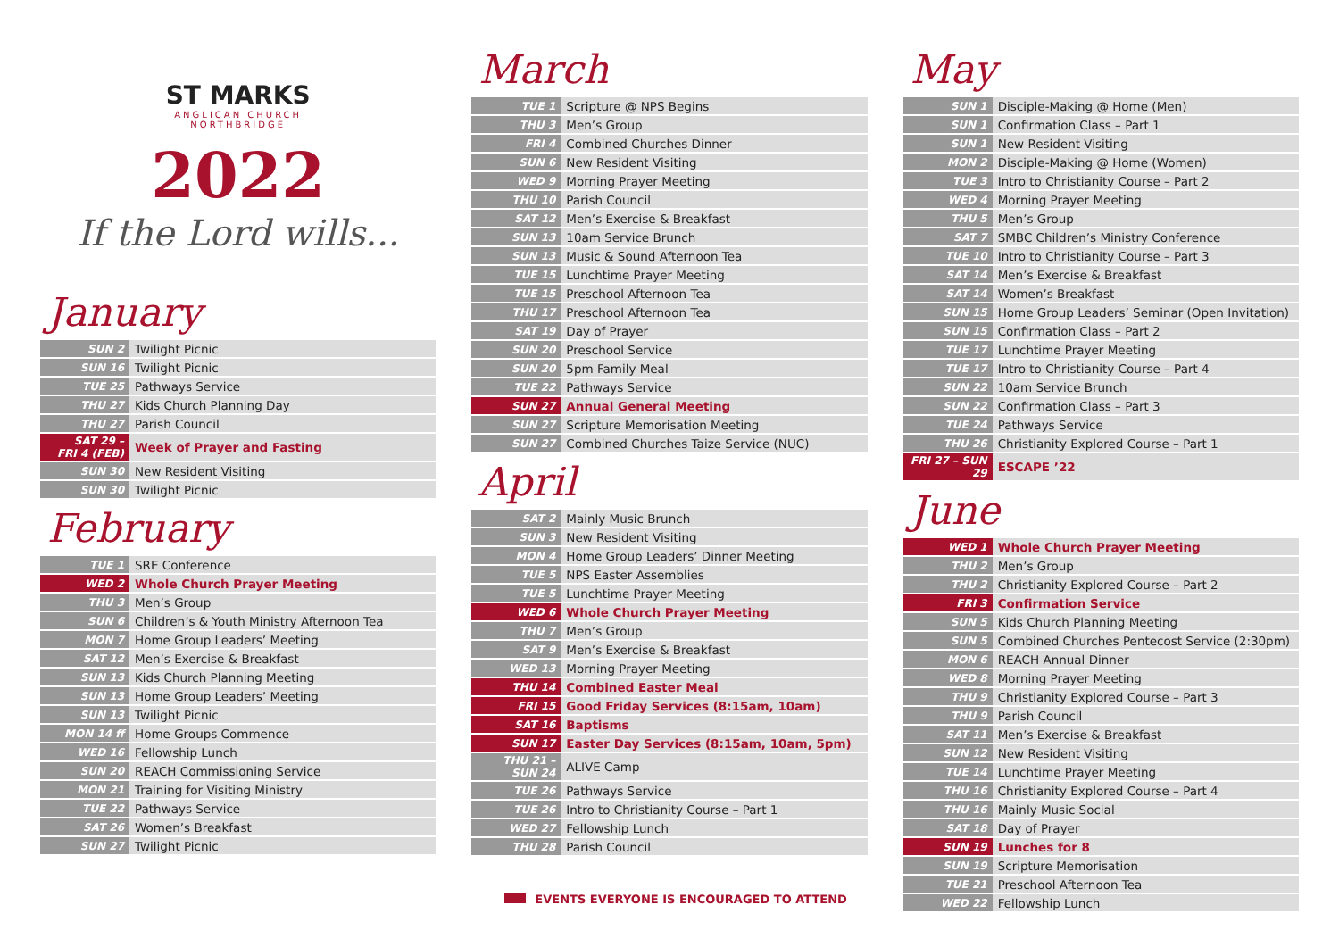ST MARKS
ANGLICAN CHURCH
NORTHBRIDGE
2022
If the Lord wills...
January
| SUN 2 | Twilight Picnic |
| SUN 16 | Twilight Picnic |
| TUE 25 | Pathways Service |
| THU 27 | Kids Church Planning Day |
| THU 27 | Parish Council |
| SAT 29 – FRI 4 (FEB) | Week of Prayer and Fasting |
| SUN 30 | New Resident Visiting |
| SUN 30 | Twilight Picnic |
February
| TUE 1 | SRE Conference |
| WED 2 | Whole Church Prayer Meeting |
| THU 3 | Men’s Group |
| SUN 6 | Children’s & Youth Ministry Afternoon Tea |
| MON 7 | Home Group Leaders’ Meeting |
| SAT 12 | Men’s Exercise & Breakfast |
| SUN 13 | Kids Church Planning Meeting |
| SUN 13 | Home Group Leaders’ Meeting |
| SUN 13 | Twilight Picnic |
| MON 14 ff | Home Groups Commence |
| WED 16 | Fellowship Lunch |
| SUN 20 | REACH Commissioning Service |
| MON 21 | Training for Visiting Ministry |
| TUE 22 | Pathways Service |
| SAT 26 | Women’s Breakfast |
| SUN 27 | Twilight Picnic |
March
| TUE 1 | Scripture @ NPS Begins |
| THU 3 | Men’s Group |
| FRI 4 | Combined Churches Dinner |
| SUN 6 | New Resident Visiting |
| WED 9 | Morning Prayer Meeting |
| THU 10 | Parish Council |
| SAT 12 | Men’s Exercise & Breakfast |
| SUN 13 | 10am Service Brunch |
| SUN 13 | Music & Sound Afternoon Tea |
| TUE 15 | Lunchtime Prayer Meeting |
| TUE 15 | Preschool Afternoon Tea |
| THU 17 | Preschool Afternoon Tea |
| SAT 19 | Day of Prayer |
| SUN 20 | Preschool Service |
| SUN 20 | 5pm Family Meal |
| TUE 22 | Pathways Service |
| SUN 27 | Annual General Meeting |
| SUN 27 | Scripture Memorisation Meeting |
| SUN 27 | Combined Churches Taize Service (NUC) |
April
| SAT 2 | Mainly Music Brunch |
| SUN 3 | New Resident Visiting |
| MON 4 | Home Group Leaders’ Dinner Meeting |
| TUE 5 | NPS Easter Assemblies |
| TUE 5 | Lunchtime Prayer Meeting |
| WED 6 | Whole Church Prayer Meeting |
| THU 7 | Men’s Group |
| SAT 9 | Men’s Exercise & Breakfast |
| WED 13 | Morning Prayer Meeting |
| THU 14 | Combined Easter Meal |
| FRI 15 | Good Friday Services (8:15am, 10am) |
| SAT 16 | Baptisms |
| SUN 17 | Easter Day Services (8:15am, 10am, 5pm) |
| THU 21 – SUN 24 | ALIVE Camp |
| TUE 26 | Pathways Service |
| TUE 26 | Intro to Christianity Course – Part 1 |
| WED 27 | Fellowship Lunch |
| THU 28 | Parish Council |
EVENTS EVERYONE IS ENCOURAGED TO ATTEND
May
| SUN 1 | Disciple-Making @ Home (Men) |
| SUN 1 | Confirmation Class – Part 1 |
| SUN 1 | New Resident Visiting |
| MON 2 | Disciple-Making @ Home (Women) |
| TUE 3 | Intro to Christianity Course – Part 2 |
| WED 4 | Morning Prayer Meeting |
| THU 5 | Men’s Group |
| SAT 7 | SMBC Children’s Ministry Conference |
| TUE 10 | Intro to Christianity Course – Part 3 |
| SAT 14 | Men’s Exercise & Breakfast |
| SAT 14 | Women’s Breakfast |
| SUN 15 | Home Group Leaders’ Seminar (Open Invitation) |
| SUN 15 | Confirmation Class – Part 2 |
| TUE 17 | Lunchtime Prayer Meeting |
| TUE 17 | Intro to Christianity Course – Part 4 |
| SUN 22 | 10am Service Brunch |
| SUN 22 | Confirmation Class – Part 3 |
| TUE 24 | Pathways Service |
| THU 26 | Christianity Explored Course – Part 1 |
| FRI 27 – SUN 29 | ESCAPE ’22 |
June
| WED 1 | Whole Church Prayer Meeting |
| THU 2 | Men’s Group |
| THU 2 | Christianity Explored Course – Part 2 |
| FRI 3 | Confirmation Service |
| SUN 5 | Kids Church Planning Meeting |
| SUN 5 | Combined Churches Pentecost Service (2:30pm) |
| MON 6 | REACH Annual Dinner |
| WED 8 | Morning Prayer Meeting |
| THU 9 | Christianity Explored Course – Part 3 |
| THU 9 | Parish Council |
| SAT 11 | Men’s Exercise & Breakfast |
| SUN 12 | New Resident Visiting |
| TUE 14 | Lunchtime Prayer Meeting |
| THU 16 | Christianity Explored Course – Part 4 |
| THU 16 | Mainly Music Social |
| SAT 18 | Day of Prayer |
| SUN 19 | Lunches for 8 |
| SUN 19 | Scripture Memorisation |
| TUE 21 | Preschool Afternoon Tea |
| WED 22 | Fellowship Lunch |